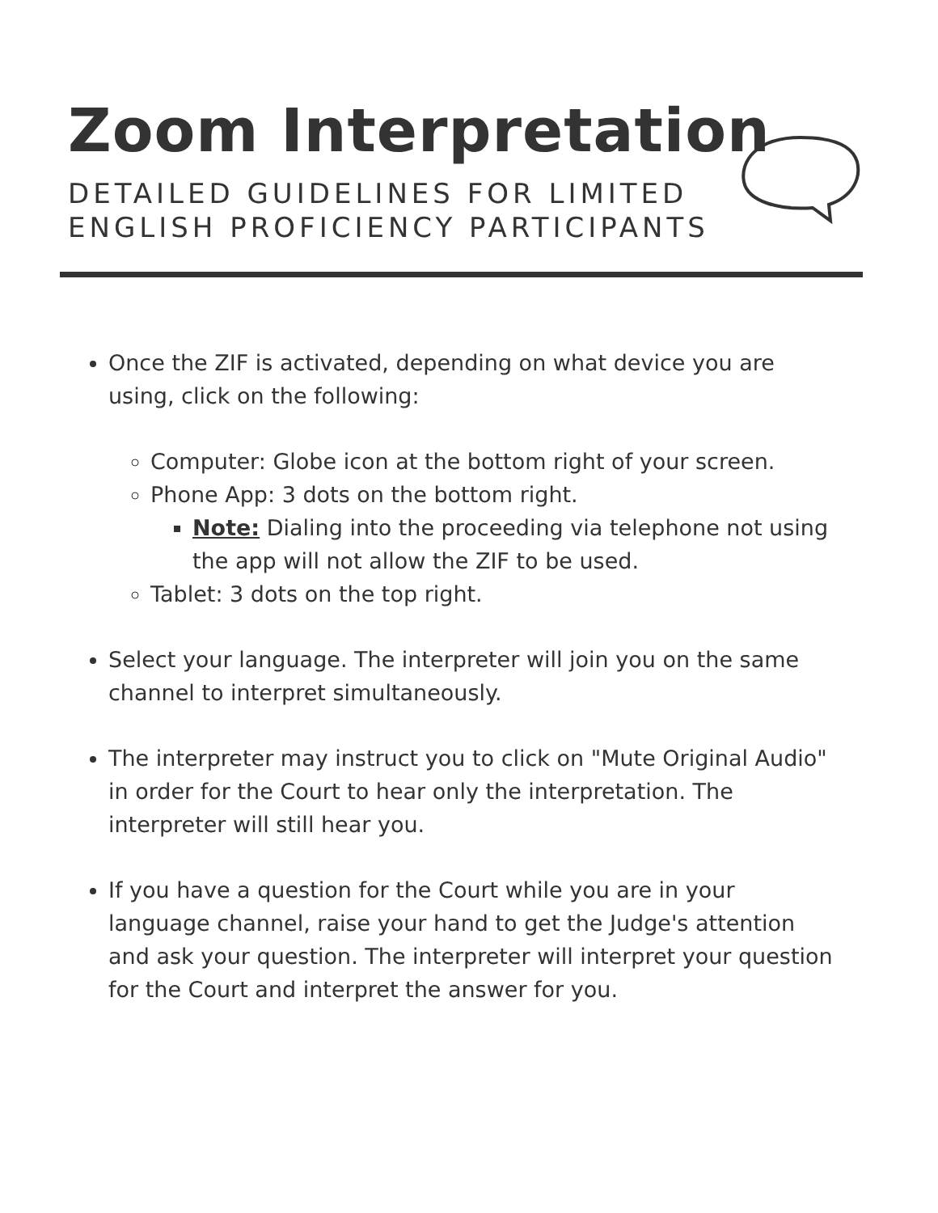Zoom Interpretation
DETAILED GUIDELINES FOR LIMITED
ENGLISH PROFICIENCY PARTICIPANTS
Once the ZIF is activated, depending on what device you are using, click on the following:
Computer: Globe icon at the bottom right of your screen.
Phone App: 3 dots on the bottom right.
Note: Dialing into the proceeding via telephone not using the app will not allow the ZIF to be used.
Tablet: 3 dots on the top right.
Select your language. The interpreter will join you on the same channel to interpret simultaneously.
The interpreter may instruct you to click on "Mute Original Audio" in order for the Court to hear only the interpretation. The interpreter will still hear you.
If you have a question for the Court while you are in your language channel, raise your hand to get the Judge's attention and ask your question. The interpreter will interpret your question for the Court and interpret the answer for you.